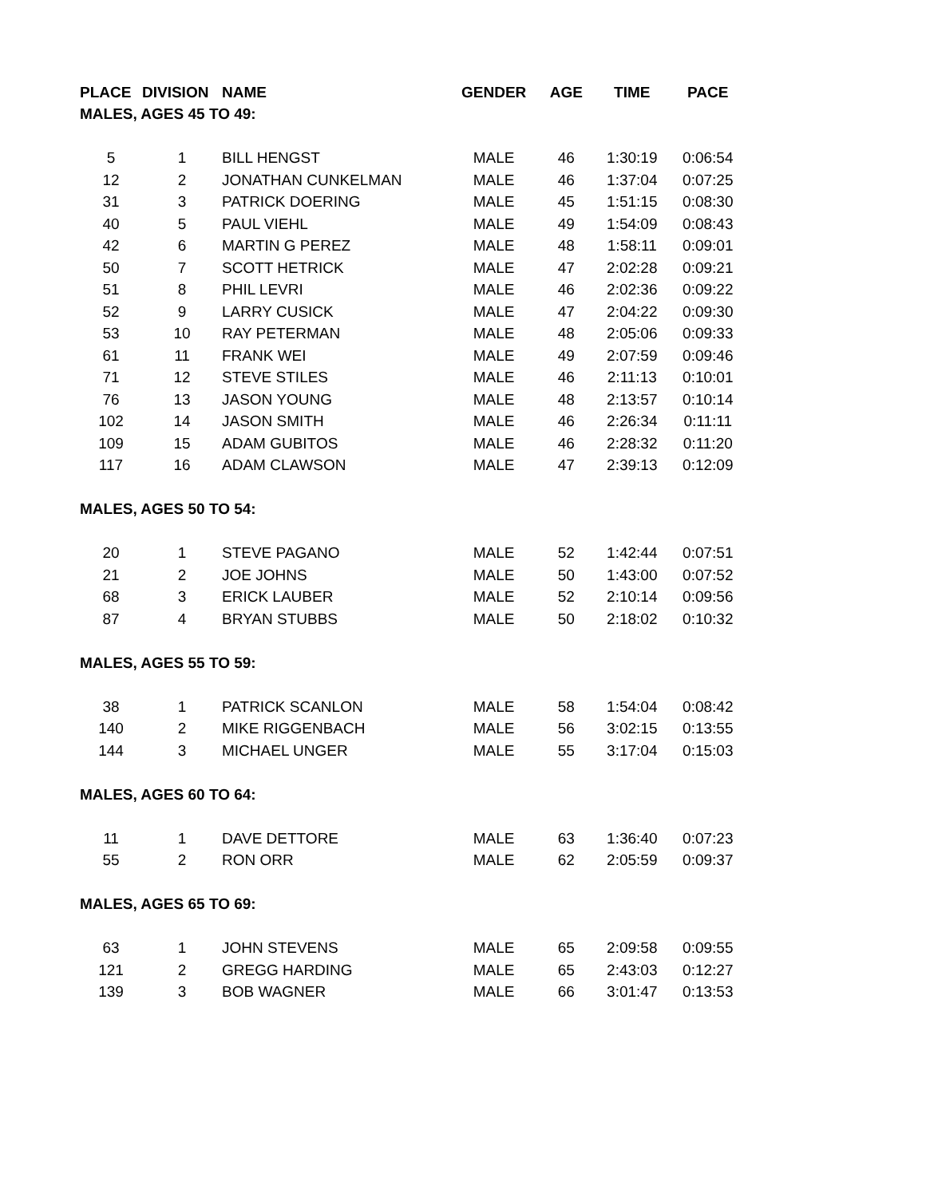| PLACE | DIVISION | NAME | GENDER | AGE | TIME | PACE |
| --- | --- | --- | --- | --- | --- | --- |
| MALES, AGES 45 TO 49: | | | | | | |
| 5 | 1 | BILL HENGST | MALE | 46 | 1:30:19 | 0:06:54 |
| 12 | 2 | JONATHAN CUNKELMAN | MALE | 46 | 1:37:04 | 0:07:25 |
| 31 | 3 | PATRICK DOERING | MALE | 45 | 1:51:15 | 0:08:30 |
| 40 | 5 | PAUL VIEHL | MALE | 49 | 1:54:09 | 0:08:43 |
| 42 | 6 | MARTIN G PEREZ | MALE | 48 | 1:58:11 | 0:09:01 |
| 50 | 7 | SCOTT HETRICK | MALE | 47 | 2:02:28 | 0:09:21 |
| 51 | 8 | PHIL LEVRI | MALE | 46 | 2:02:36 | 0:09:22 |
| 52 | 9 | LARRY CUSICK | MALE | 47 | 2:04:22 | 0:09:30 |
| 53 | 10 | RAY PETERMAN | MALE | 48 | 2:05:06 | 0:09:33 |
| 61 | 11 | FRANK WEI | MALE | 49 | 2:07:59 | 0:09:46 |
| 71 | 12 | STEVE STILES | MALE | 46 | 2:11:13 | 0:10:01 |
| 76 | 13 | JASON YOUNG | MALE | 48 | 2:13:57 | 0:10:14 |
| 102 | 14 | JASON SMITH | MALE | 46 | 2:26:34 | 0:11:11 |
| 109 | 15 | ADAM GUBITOS | MALE | 46 | 2:28:32 | 0:11:20 |
| 117 | 16 | ADAM CLAWSON | MALE | 47 | 2:39:13 | 0:12:09 |
| MALES, AGES 50 TO 54: | | | | | | |
| 20 | 1 | STEVE PAGANO | MALE | 52 | 1:42:44 | 0:07:51 |
| 21 | 2 | JOE JOHNS | MALE | 50 | 1:43:00 | 0:07:52 |
| 68 | 3 | ERICK LAUBER | MALE | 52 | 2:10:14 | 0:09:56 |
| 87 | 4 | BRYAN STUBBS | MALE | 50 | 2:18:02 | 0:10:32 |
| MALES, AGES 55 TO 59: | | | | | | |
| 38 | 1 | PATRICK SCANLON | MALE | 58 | 1:54:04 | 0:08:42 |
| 140 | 2 | MIKE RIGGENBACH | MALE | 56 | 3:02:15 | 0:13:55 |
| 144 | 3 | MICHAEL UNGER | MALE | 55 | 3:17:04 | 0:15:03 |
| MALES, AGES 60 TO 64: | | | | | | |
| 11 | 1 | DAVE DETTORE | MALE | 63 | 1:36:40 | 0:07:23 |
| 55 | 2 | RON ORR | MALE | 62 | 2:05:59 | 0:09:37 |
| MALES, AGES 65 TO 69: | | | | | | |
| 63 | 1 | JOHN STEVENS | MALE | 65 | 2:09:58 | 0:09:55 |
| 121 | 2 | GREGG HARDING | MALE | 65 | 2:43:03 | 0:12:27 |
| 139 | 3 | BOB WAGNER | MALE | 66 | 3:01:47 | 0:13:53 |